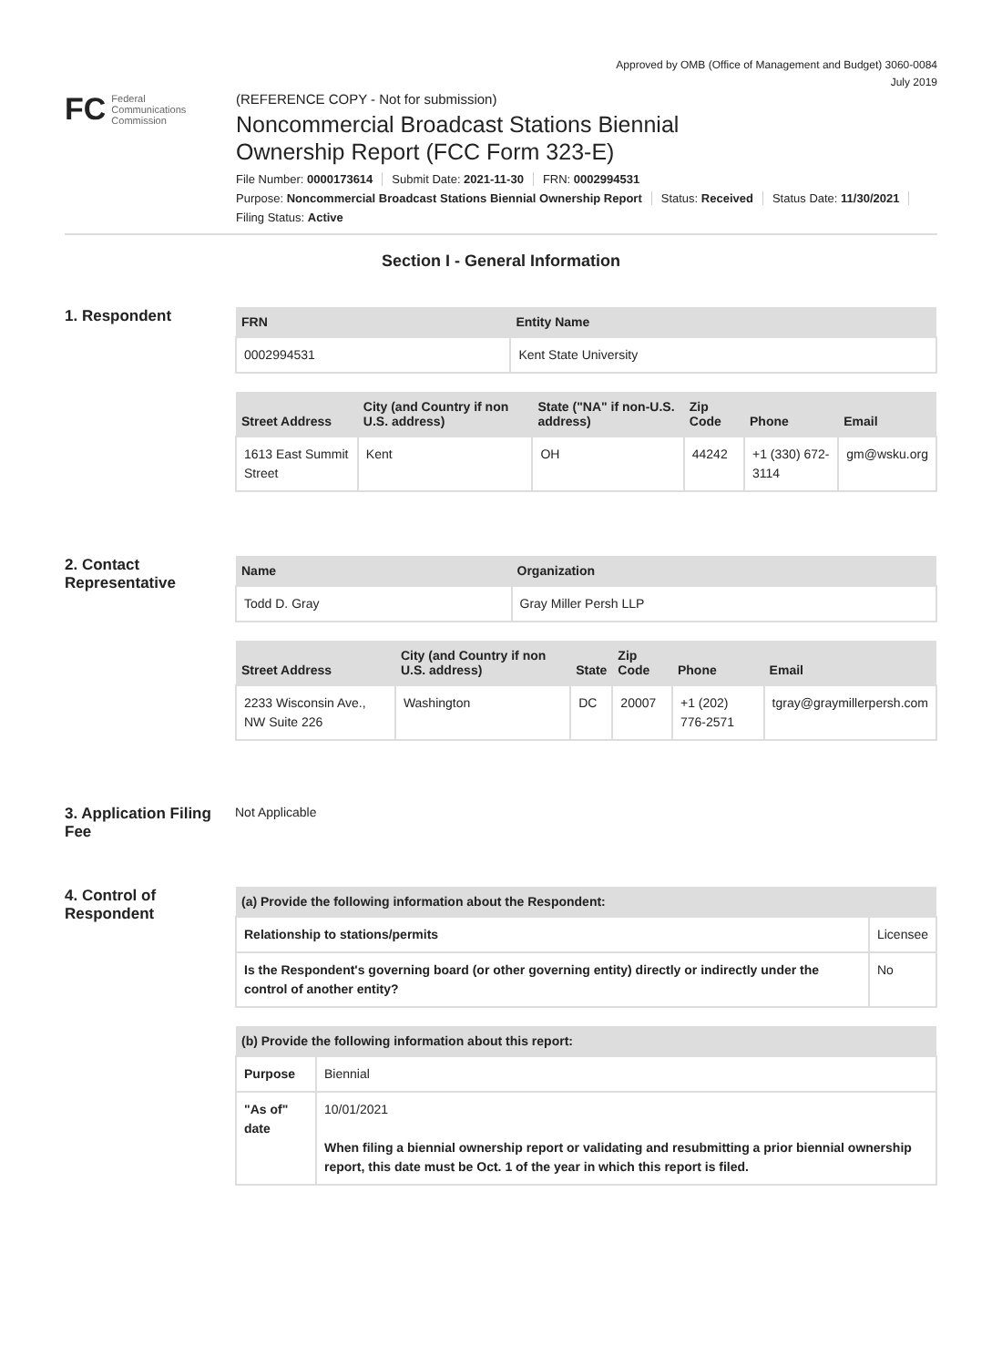Approved by OMB (Office of Management and Budget) 3060-0084
July 2019
FC
Federal
Communications
Commission
(REFERENCE COPY - Not for submission)
Noncommercial Broadcast Stations Biennial
Ownership Report (FCC Form 323-E)
File Number: 0000173614 Submit Date: 2021-11-30 FRN: 0002994531
Purpose: Noncommercial Broadcast Stations Biennial Ownership Report Status: Received Status Date: 11/30/2021
Filing Status: Active
Section I - General Information
1. Respondent
| FRN | Entity Name |
| --- | --- |
| 0002994531 | Kent State University |
| Street Address | City (and Country if non U.S. address) | State ("NA" if non-U.S. address) | Zip Code | Phone | Email |
| --- | --- | --- | --- | --- | --- |
| 1613 East Summit Street | Kent | OH | 44242 | +1 (330) 672-3114 | gm@wsku.org |
2. Contact Representative
| Name | Organization |
| --- | --- |
| Todd D. Gray | Gray Miller Persh LLP |
| Street Address | City (and Country if non U.S. address) | State | Zip Code | Phone | Email |
| --- | --- | --- | --- | --- | --- |
| 2233 Wisconsin Ave., NW Suite 226 | Washington | DC | 20007 | +1 (202) 776-2571 | tgray@graymillerpersh.com |
3. Application Filing Fee
Not Applicable
4. Control of Respondent
| (a) Provide the following information about the Respondent: | |
| --- | --- |
| Relationship to stations/permits | Licensee |
| Is the Respondent's governing board (or other governing entity) directly or indirectly under the control of another entity? | No |
| (b) Provide the following information about this report: | |
| --- | --- |
| Purpose | Biennial |
| "As of" date | 10/01/2021 When filing a biennial ownership report or validating and resubmitting a prior biennial ownership report, this date must be Oct. 1 of the year in which this report is filed. |